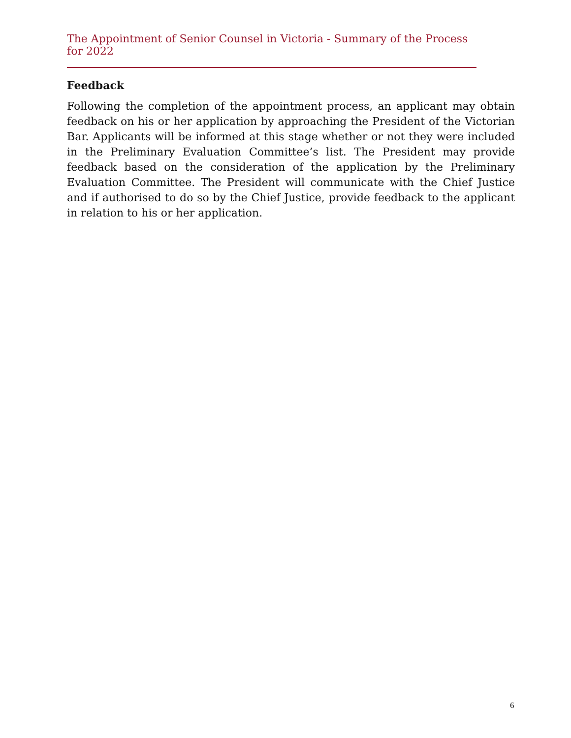The Appointment of Senior Counsel in Victoria - Summary of the Process for 2022
Feedback
Following the completion of the appointment process, an applicant may obtain feedback on his or her application by approaching the President of the Victorian Bar. Applicants will be informed at this stage whether or not they were included in the Preliminary Evaluation Committee’s list. The President may provide feedback based on the consideration of the application by the Preliminary Evaluation Committee. The President will communicate with the Chief Justice and if authorised to do so by the Chief Justice, provide feedback to the applicant in relation to his or her application.
6